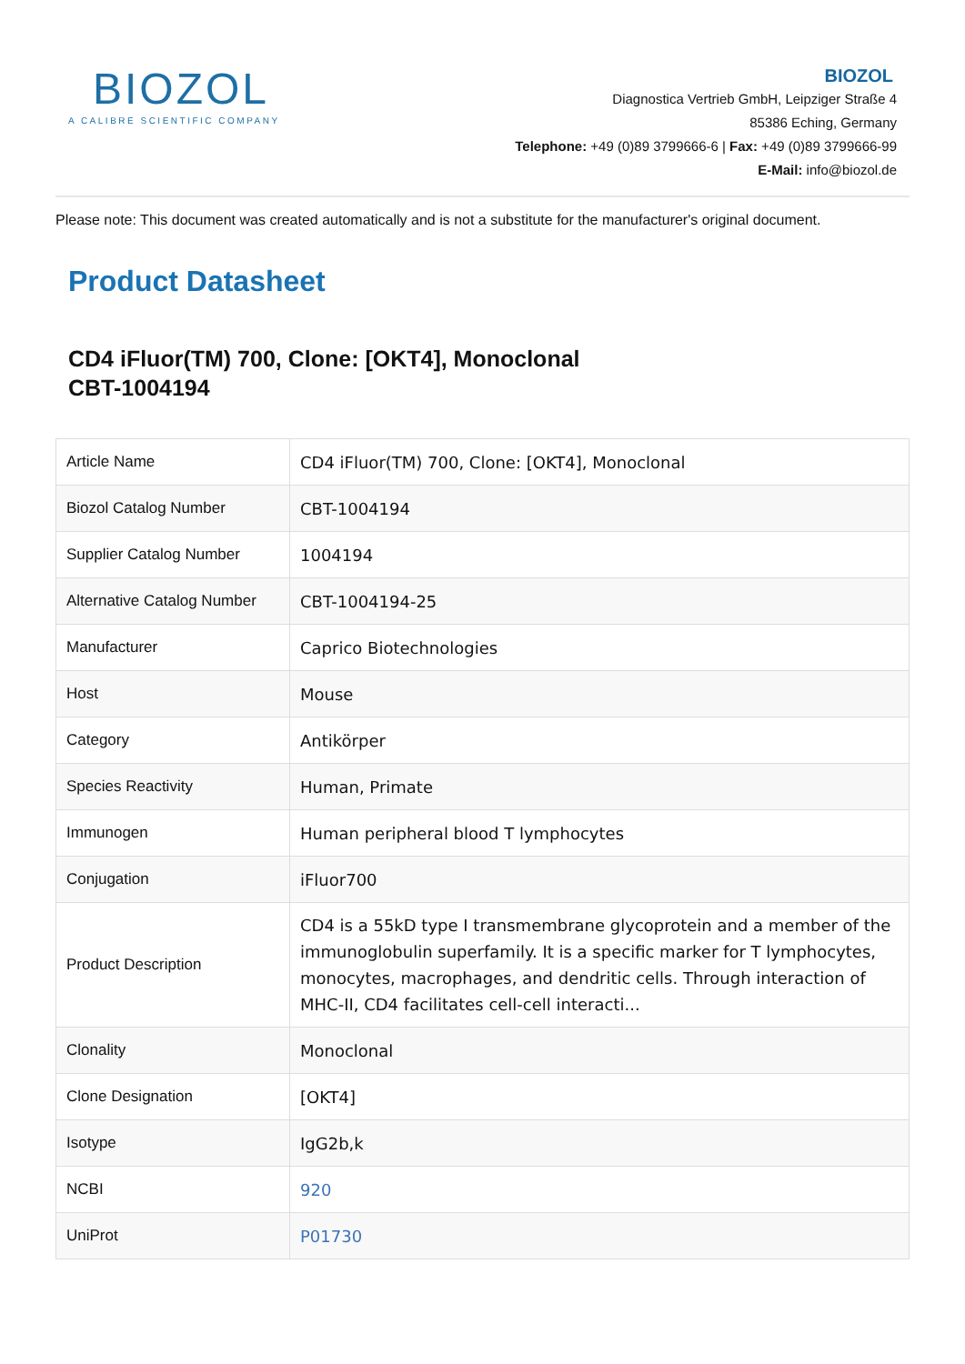BIOZOL
A CALIBRE SCIENTIFIC COMPANY
BIOZOL
Diagnostica Vertrieb GmbH, Leipziger Straße 4
85386 Eching, Germany
Telephone: +49 (0)89 3799666-6 | Fax: +49 (0)89 3799666-99
E-Mail: info@biozol.de
Please note: This document was created automatically and is not a substitute for the manufacturer's original document.
Product Datasheet
CD4 iFluor(TM) 700, Clone: [OKT4], Monoclonal
CBT-1004194
| Article Name | CD4 iFluor(TM) 700, Clone: [OKT4], Monoclonal |
| Biozol Catalog Number | CBT-1004194 |
| Supplier Catalog Number | 1004194 |
| Alternative Catalog Number | CBT-1004194-25 |
| Manufacturer | Caprico Biotechnologies |
| Host | Mouse |
| Category | Antikörper |
| Species Reactivity | Human, Primate |
| Immunogen | Human peripheral blood T lymphocytes |
| Conjugation | iFluor700 |
| Product Description | CD4 is a 55kD type I transmembrane glycoprotein and a member of the immunoglobulin superfamily. It is a specific marker for T lymphocytes, monocytes, macrophages, and dendritic cells. Through interaction of MHC-II, CD4 facilitates cell-cell interacti... |
| Clonality | Monoclonal |
| Clone Designation | [OKT4] |
| Isotype | IgG2b,k |
| NCBI | 920 |
| UniProt | P01730 |